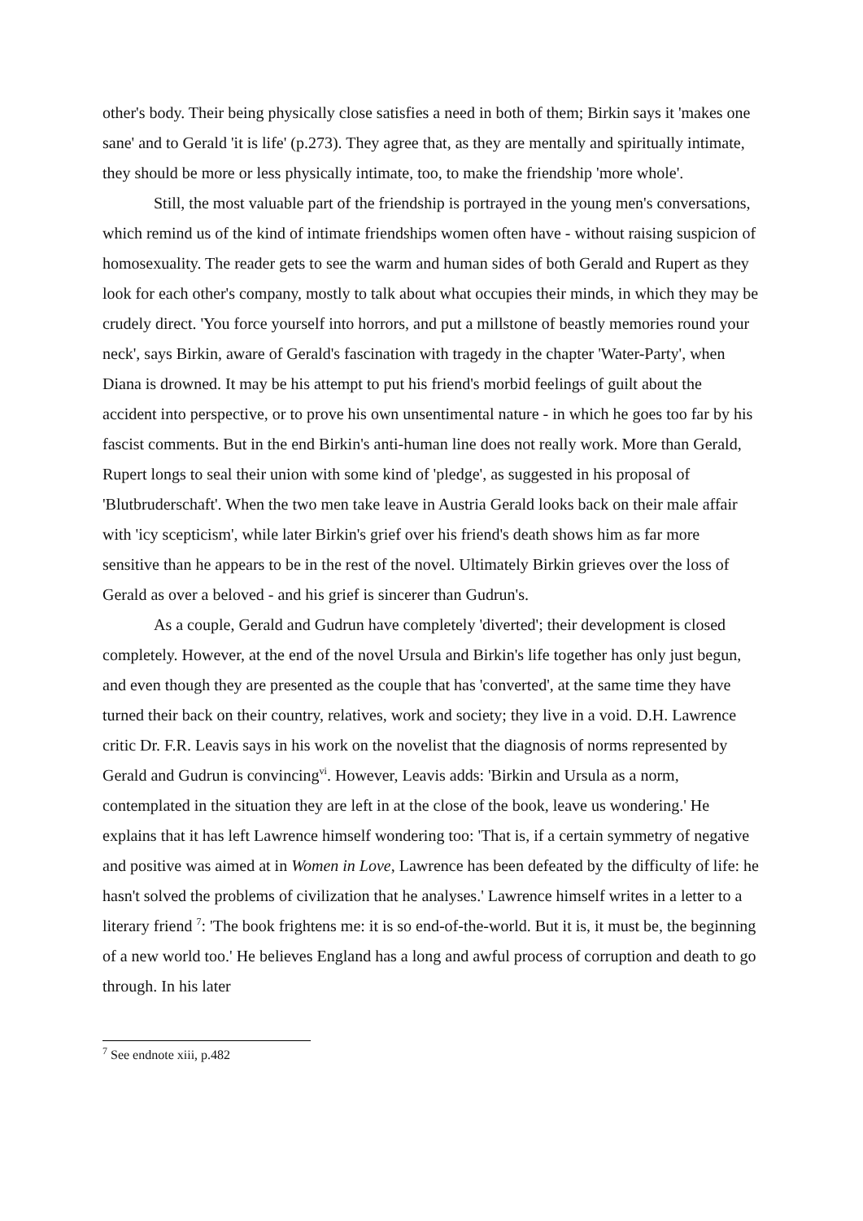other's body. Their being physically close satisfies a need in both of them; Birkin says it 'makes one sane' and to Gerald 'it is life' (p.273). They agree that, as they are mentally and spiritually intimate, they should be more or less physically intimate, too, to make the friendship 'more whole'.
Still, the most valuable part of the friendship is portrayed in the young men's conversations, which remind us of the kind of intimate friendships women often have - without raising suspicion of homosexuality. The reader gets to see the warm and human sides of both Gerald and Rupert as they look for each other's company, mostly to talk about what occupies their minds, in which they may be crudely direct. 'You force yourself into horrors, and put a millstone of beastly memories round your neck', says Birkin, aware of Gerald's fascination with tragedy in the chapter 'Water-Party', when Diana is drowned. It may be his attempt to put his friend's morbid feelings of guilt about the accident into perspective, or to prove his own unsentimental nature - in which he goes too far by his fascist comments. But in the end Birkin's anti-human line does not really work. More than Gerald, Rupert longs to seal their union with some kind of 'pledge', as suggested in his proposal of 'Blutbruderschaft'. When the two men take leave in Austria Gerald looks back on their male affair with 'icy scepticism', while later Birkin's grief over his friend's death shows him as far more sensitive than he appears to be in the rest of the novel. Ultimately Birkin grieves over the loss of Gerald as over a beloved - and his grief is sincerer than Gudrun's.
As a couple, Gerald and Gudrun have completely 'diverted'; their development is closed completely. However, at the end of the novel Ursula and Birkin's life together has only just begun, and even though they are presented as the couple that has 'converted', at the same time they have turned their back on their country, relatives, work and society; they live in a void. D.H. Lawrence critic Dr. F.R. Leavis says in his work on the novelist that the diagnosis of norms represented by Gerald and Gudrun is convincing<sup>vi</sup>. However, Leavis adds: 'Birkin and Ursula as a norm, contemplated in the situation they are left in at the close of the book, leave us wondering.' He explains that it has left Lawrence himself wondering too: 'That is, if a certain symmetry of negative and positive was aimed at in Women in Love, Lawrence has been defeated by the difficulty of life: he hasn't solved the problems of civilization that he analyses.' Lawrence himself writes in a letter to a literary friend <sup>7</sup>: 'The book frightens me: it is so end-of-the-world. But it is, it must be, the beginning of a new world too.' He believes England has a long and awful process of corruption and death to go through. In his later
<sup>7</sup> See endnote xiii, p.482